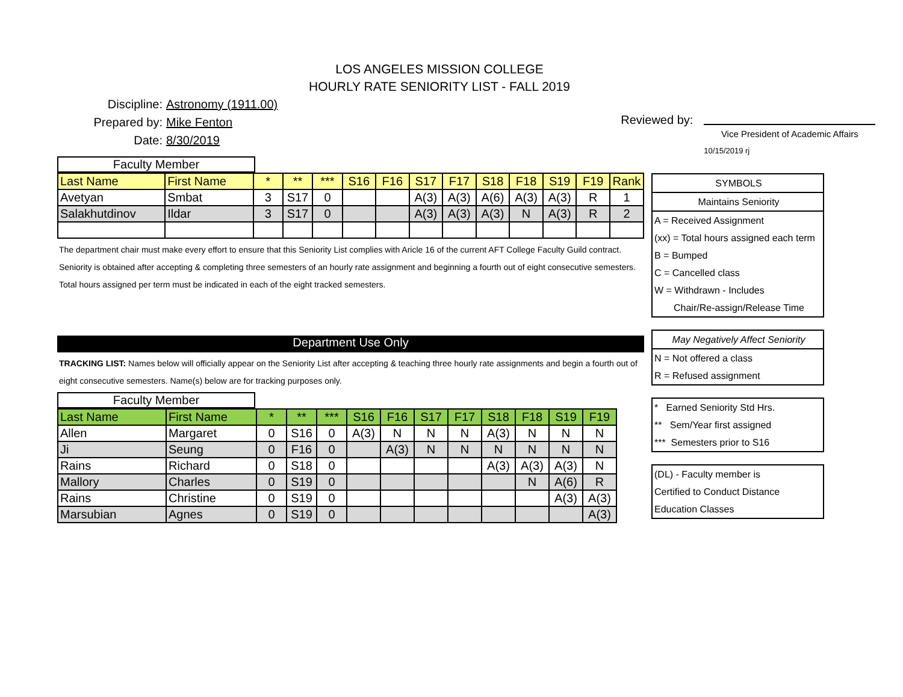LOS ANGELES MISSION COLLEGE
HOURLY RATE SENIORITY LIST - FALL 2019
Discipline: Astronomy (1911.00)
Prepared by: Mike Fenton
Date: 8/30/2019
Reviewed by:
Vice President of Academic Affairs
10/15/2019 rj
Faculty Member
| Last Name | First Name | * | ** | *** | S16 | F16 | S17 | F17 | S18 | F18 | S19 | F19 | Rank |
| --- | --- | --- | --- | --- | --- | --- | --- | --- | --- | --- | --- | --- | --- |
| Avetyan | Smbat | 3 | S17 | 0 | | | A(3) | A(3) | A(6) | A(3) | A(3) | R | 1 |
| Salakhutdinov | Ildar | 3 | S17 | 0 | | | A(3) | A(3) | A(3) | N | A(3) | R | 2 |
The department chair must make every effort to ensure that this Seniority List complies with Aricle 16 of the current AFT College Faculty Guild contract.
Seniority is obtained after accepting & completing three semesters of an hourly rate assignment and beginning a fourth out of eight consecutive semesters.
Total hours assigned per term must be indicated in each of the eight tracked semesters.
Department Use Only
TRACKING LIST: Names below will officially appear on the Seniority List after accepting & teaching three hourly rate assignments and begin a fourth out of eight consecutive semesters. Name(s) below are for tracking purposes only.
Faculty Member
| Last Name | First Name | * | ** | *** | S16 | F16 | S17 | F17 | S18 | F18 | S19 | F19 |
| --- | --- | --- | --- | --- | --- | --- | --- | --- | --- | --- | --- | --- |
| Allen | Margaret | 0 | S16 | 0 | A(3) | N | N | N | A(3) | N | N | N |
| Ji | Seung | 0 | F16 | 0 | | A(3) | N | N | N | N | N | N |
| Rains | Richard | 0 | S18 | 0 | | | | | A(3) | A(3) | A(3) | N |
| Mallory | Charles | 0 | S19 | 0 | | | | | | N | A(6) | R |
| Rains | Christine | 0 | S19 | 0 | | | | | | | A(3) | A(3) |
| Marsubian | Agnes | 0 | S19 | 0 | | | | | | | | A(3) |
SYMBOLS
Maintains Seniority
A = Received Assignment
(xx) = Total hours assigned each term
B = Bumped
C = Cancelled class
W = Withdrawn - Includes
Chair/Re-assign/Release Time
May Negatively Affect Seniority
N = Not offered a class
R = Refused assignment
* Earned Seniority Std Hrs.
** Sem/Year first assigned
*** Semesters prior to S16
(DL) - Faculty member is
Certified to Conduct Distance
Education Classes